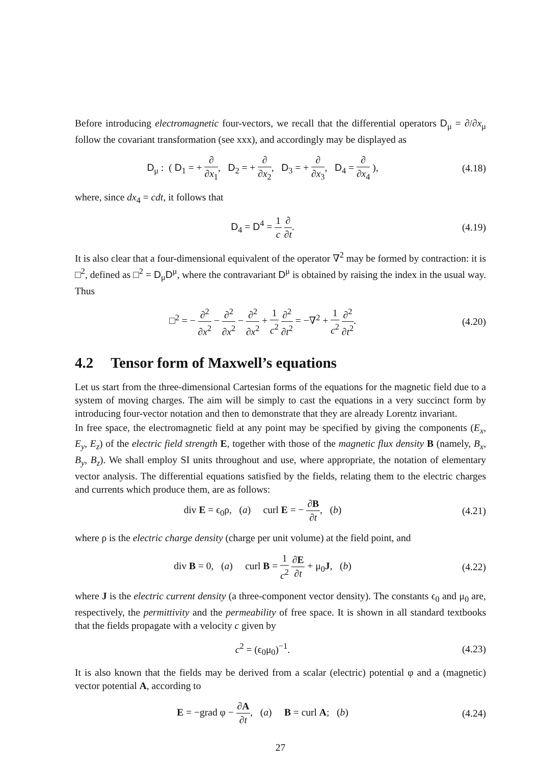Before introducing electromagnetic four-vectors, we recall that the differential operators D<sub>μ</sub> = ∂/∂x<sub>μ</sub> follow the covariant transformation (see xxx), and accordingly may be displayed as
D<sub>μ</sub> : ( D<sub>1</sub> = + ∂ ∂x<sub>1</sub>, D<sub>2</sub> = + ∂ ∂x<sub>2</sub>, D<sub>3</sub> = + ∂ ∂x<sub>3</sub>, D<sub>4</sub> = ∂ ∂x<sub>4</sub> ),
(4.18)
where, since dx<sub>4</sub> = cdt, it follows that
D<sub>4</sub> = D<sup>4</sup> = 1 c ∂ ∂t.
(4.19)
It is also clear that a four-dimensional equivalent of the operator ∇<sup>2</sup> may be formed by contraction: it is □<sup>2</sup>, defined as □<sup>2</sup> = D<sub>μ</sub>D<sup>μ</sup>, where the contravariant D<sup>μ</sup> is obtained by raising the index in the usual way. Thus
□<sup>2</sup> = − ∂<sup>2</sup> ∂x<sup>2</sup> − ∂<sup>2</sup> ∂x<sup>2</sup> − ∂<sup>2</sup> ∂x<sup>2</sup> + 1 c<sup>2</sup> ∂<sup>2</sup> ∂t<sup>2</sup> = −∇<sup>2</sup> + 1 c<sup>2</sup> ∂<sup>2</sup> ∂t<sup>2</sup>.
(4.20)
4.2 Tensor form of Maxwell’s equations
Let us start from the three-dimensional Cartesian forms of the equations for the magnetic field due to a system of moving charges. The aim will be simply to cast the equations in a very succinct form by introducing four-vector notation and then to demonstrate that they are already Lorentz invariant.
In free space, the electromagnetic field at any point may be specified by giving the components (E<sub>x</sub>, E<sub>y</sub>, E<sub>z</sub>) of the electric field strength E, together with those of the magnetic flux density B (namely, B<sub>x</sub>, B<sub>y</sub>, B<sub>z</sub>). We shall employ SI units throughout and use, where appropriate, the notation of elementary vector analysis. The differential equations satisfied by the fields, relating them to the electric charges and currents which produce them, are as follows:
div E = ϵ<sub>0</sub>ρ, (a) curl E = − ∂B ∂t, (b)
(4.21)
where ρ is the electric charge density (charge per unit volume) at the field point, and
div B = 0, (a) curl B = 1 c<sup>2</sup> ∂E ∂t + μ<sub>0</sub>J, (b)
(4.22)
where J is the electric current density (a three-component vector density). The constants ϵ<sub>0</sub> and μ<sub>0</sub> are, respectively, the permittivity and the permeability of free space. It is shown in all standard textbooks that the fields propagate with a velocity c given by
c<sup>2</sup> = (ϵ<sub>0</sub>μ<sub>0</sub>)<sup>−1</sup>.
(4.23)
It is also known that the fields may be derived from a scalar (electric) potential φ and a (magnetic) vector potential A, according to
E = −grad φ − ∂A ∂t, (a) B = curl A; (b)
(4.24)
27